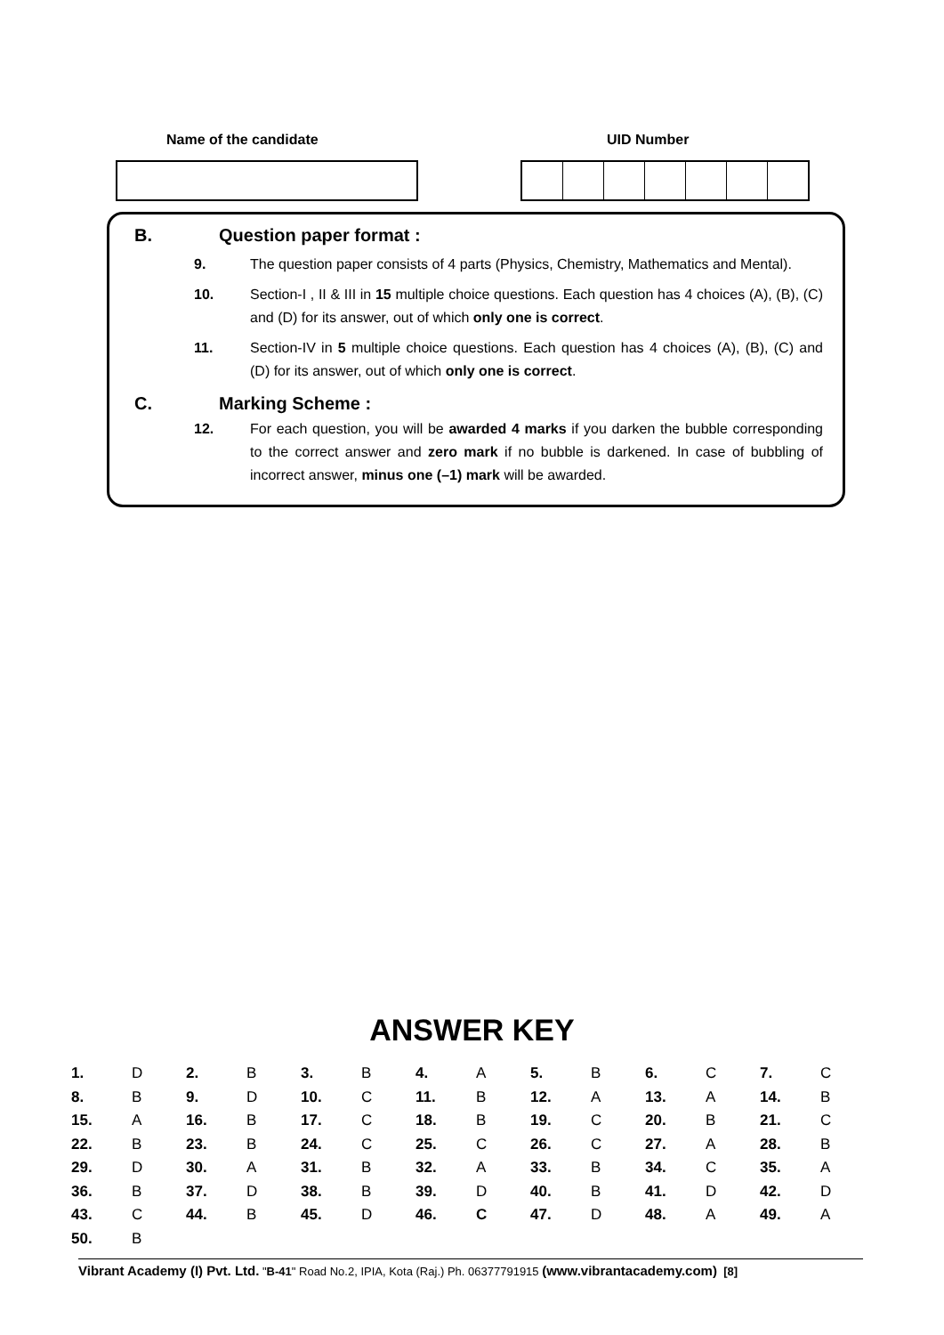Name of the candidate UID Number
B. Question paper format :
9. The question paper consists of 4 parts (Physics, Chemistry, Mathematics and Mental).
10. Section-I , II & III in 15 multiple choice questions. Each question has 4 choices (A), (B), (C) and (D) for its answer, out of which only one is correct.
11. Section-IV in 5 multiple choice questions. Each question has 4 choices (A), (B), (C) and (D) for its answer, out of which only one is correct.
C. Marking Scheme :
12. For each question, you will be awarded 4 marks if you darken the bubble corresponding to the correct answer and zero mark if no bubble is darkened. In case of bubbling of incorrect answer, minus one (–1) mark will be awarded.
ANSWER KEY
| 1. | D | 2. | B | 3. | B | 4. | A | 5. | B | 6. | C | 7. | C |
| 8. | B | 9. | D | 10. | C | 11. | B | 12. | A | 13. | A | 14. | B |
| 15. | A | 16. | B | 17. | C | 18. | B | 19. | C | 20. | B | 21. | C |
| 22. | B | 23. | B | 24. | C | 25. | C | 26. | C | 27. | A | 28. | B |
| 29. | D | 30. | A | 31. | B | 32. | A | 33. | B | 34. | C | 35. | A |
| 36. | B | 37. | D | 38. | B | 39. | D | 40. | B | 41. | D | 42. | D |
| 43. | C | 44. | B | 45. | D | 46. | C | 47. | D | 48. | A | 49. | A |
| 50. | B | | | | | | | | | | | | |
Vibrant Academy (I) Pvt. Ltd. "B-41" Road No.2, IPIA, Kota (Raj.) Ph. 06377791915 (www.vibrantacademy.com) [8]